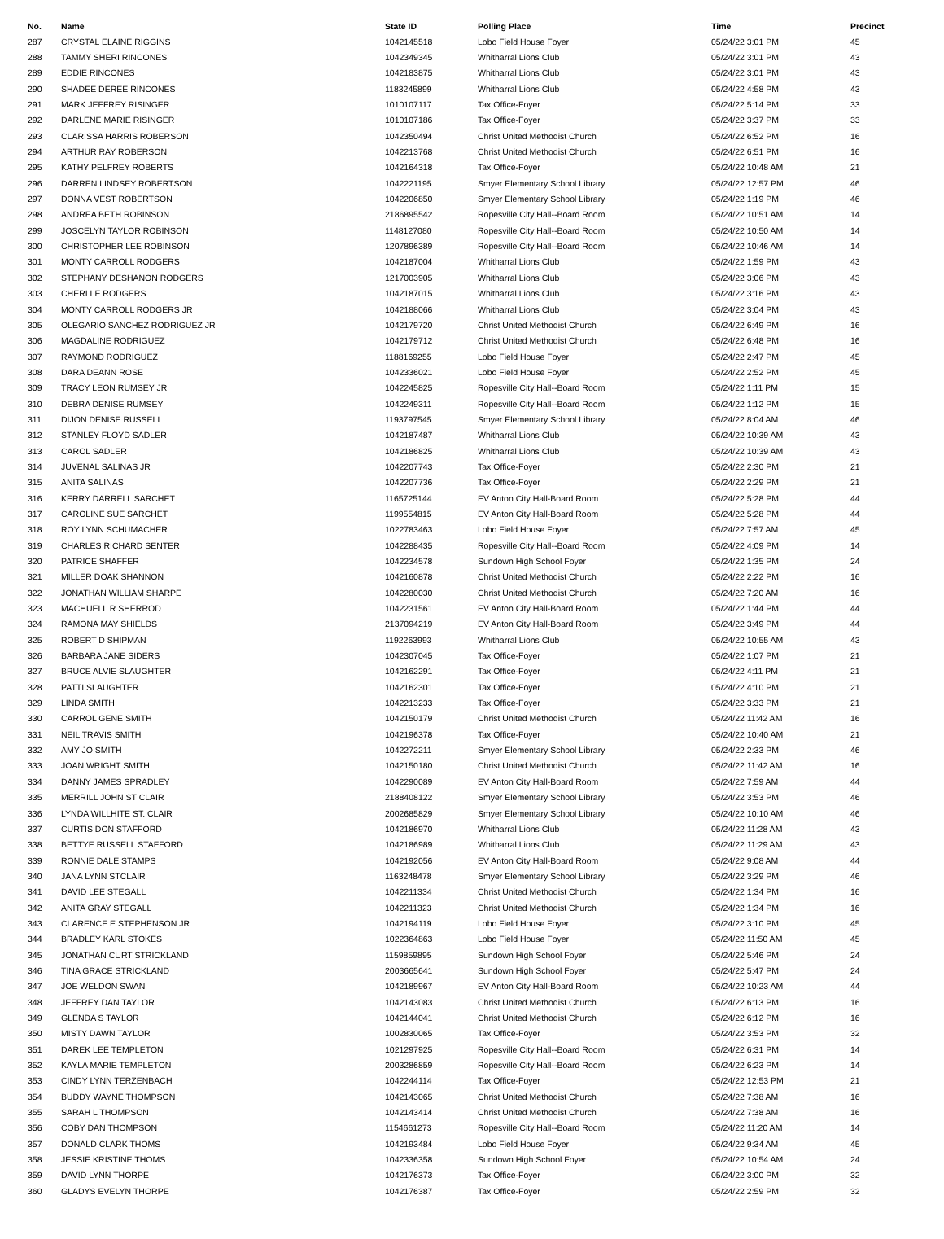| No. | Name | State ID | Polling Place | Time | Precinct |
| --- | --- | --- | --- | --- | --- |
| 287 | CRYSTAL ELAINE RIGGINS | 1042145518 | Lobo Field House Foyer | 05/24/22 3:01 PM | 45 |
| 288 | TAMMY SHERI RINCONES | 1042349345 | Whitharral Lions Club | 05/24/22 3:01 PM | 43 |
| 289 | EDDIE RINCONES | 1042183875 | Whitharral Lions Club | 05/24/22 3:01 PM | 43 |
| 290 | SHADEE DEREE RINCONES | 1183245899 | Whitharral Lions Club | 05/24/22 4:58 PM | 43 |
| 291 | MARK JEFFREY RISINGER | 1010107117 | Tax Office-Foyer | 05/24/22 5:14 PM | 33 |
| 292 | DARLENE MARIE RISINGER | 1010107186 | Tax Office-Foyer | 05/24/22 3:37 PM | 33 |
| 293 | CLARISSA HARRIS ROBERSON | 1042350494 | Christ United Methodist Church | 05/24/22 6:52 PM | 16 |
| 294 | ARTHUR RAY ROBERSON | 1042213768 | Christ United Methodist Church | 05/24/22 6:51 PM | 16 |
| 295 | KATHY PELFREY ROBERTS | 1042164318 | Tax Office-Foyer | 05/24/22 10:48 AM | 21 |
| 296 | DARREN LINDSEY ROBERTSON | 1042221195 | Smyer Elementary School Library | 05/24/22 12:57 PM | 46 |
| 297 | DONNA VEST ROBERTSON | 1042206850 | Smyer Elementary School Library | 05/24/22 1:19 PM | 46 |
| 298 | ANDREA BETH ROBINSON | 2186895542 | Ropesville City Hall--Board Room | 05/24/22 10:51 AM | 14 |
| 299 | JOSCELYN TAYLOR ROBINSON | 1148127080 | Ropesville City Hall--Board Room | 05/24/22 10:50 AM | 14 |
| 300 | CHRISTOPHER LEE ROBINSON | 1207896389 | Ropesville City Hall--Board Room | 05/24/22 10:46 AM | 14 |
| 301 | MONTY CARROLL RODGERS | 1042187004 | Whitharral Lions Club | 05/24/22 1:59 PM | 43 |
| 302 | STEPHANY DESHANON RODGERS | 1217003905 | Whitharral Lions Club | 05/24/22 3:06 PM | 43 |
| 303 | CHERI LE RODGERS | 1042187015 | Whitharral Lions Club | 05/24/22 3:16 PM | 43 |
| 304 | MONTY CARROLL RODGERS JR | 1042188066 | Whitharral Lions Club | 05/24/22 3:04 PM | 43 |
| 305 | OLEGARIO SANCHEZ RODRIGUEZ JR | 1042179720 | Christ United Methodist Church | 05/24/22 6:49 PM | 16 |
| 306 | MAGDALINE RODRIGUEZ | 1042179712 | Christ United Methodist Church | 05/24/22 6:48 PM | 16 |
| 307 | RAYMOND RODRIGUEZ | 1188169255 | Lobo Field House Foyer | 05/24/22 2:47 PM | 45 |
| 308 | DARA DEANN ROSE | 1042336021 | Lobo Field House Foyer | 05/24/22 2:52 PM | 45 |
| 309 | TRACY LEON RUMSEY JR | 1042245825 | Ropesville City Hall--Board Room | 05/24/22 1:11 PM | 15 |
| 310 | DEBRA DENISE RUMSEY | 1042249311 | Ropesville City Hall--Board Room | 05/24/22 1:12 PM | 15 |
| 311 | DIJON DENISE RUSSELL | 1193797545 | Smyer Elementary School Library | 05/24/22 8:04 AM | 46 |
| 312 | STANLEY FLOYD SADLER | 1042187487 | Whitharral Lions Club | 05/24/22 10:39 AM | 43 |
| 313 | CAROL SADLER | 1042186825 | Whitharral Lions Club | 05/24/22 10:39 AM | 43 |
| 314 | JUVENAL SALINAS JR | 1042207743 | Tax Office-Foyer | 05/24/22 2:30 PM | 21 |
| 315 | ANITA SALINAS | 1042207736 | Tax Office-Foyer | 05/24/22 2:29 PM | 21 |
| 316 | KERRY DARRELL SARCHET | 1165725144 | EV Anton City Hall-Board Room | 05/24/22 5:28 PM | 44 |
| 317 | CAROLINE SUE SARCHET | 1199554815 | EV Anton City Hall-Board Room | 05/24/22 5:28 PM | 44 |
| 318 | ROY LYNN SCHUMACHER | 1022783463 | Lobo Field House Foyer | 05/24/22 7:57 AM | 45 |
| 319 | CHARLES RICHARD SENTER | 1042288435 | Ropesville City Hall--Board Room | 05/24/22 4:09 PM | 14 |
| 320 | PATRICE SHAFFER | 1042234578 | Sundown High School Foyer | 05/24/22 1:35 PM | 24 |
| 321 | MILLER DOAK SHANNON | 1042160878 | Christ United Methodist Church | 05/24/22 2:22 PM | 16 |
| 322 | JONATHAN WILLIAM SHARPE | 1042280030 | Christ United Methodist Church | 05/24/22 7:20 AM | 16 |
| 323 | MACHUELL R SHERROD | 1042231561 | EV Anton City Hall-Board Room | 05/24/22 1:44 PM | 44 |
| 324 | RAMONA MAY SHIELDS | 2137094219 | EV Anton City Hall-Board Room | 05/24/22 3:49 PM | 44 |
| 325 | ROBERT D SHIPMAN | 1192263993 | Whitharral Lions Club | 05/24/22 10:55 AM | 43 |
| 326 | BARBARA JANE SIDERS | 1042307045 | Tax Office-Foyer | 05/24/22 1:07 PM | 21 |
| 327 | BRUCE ALVIE SLAUGHTER | 1042162291 | Tax Office-Foyer | 05/24/22 4:11 PM | 21 |
| 328 | PATTI SLAUGHTER | 1042162301 | Tax Office-Foyer | 05/24/22 4:10 PM | 21 |
| 329 | LINDA SMITH | 1042213233 | Tax Office-Foyer | 05/24/22 3:33 PM | 21 |
| 330 | CARROL GENE SMITH | 1042150179 | Christ United Methodist Church | 05/24/22 11:42 AM | 16 |
| 331 | NEIL TRAVIS SMITH | 1042196378 | Tax Office-Foyer | 05/24/22 10:40 AM | 21 |
| 332 | AMY JO SMITH | 1042272211 | Smyer Elementary School Library | 05/24/22 2:33 PM | 46 |
| 333 | JOAN WRIGHT SMITH | 1042150180 | Christ United Methodist Church | 05/24/22 11:42 AM | 16 |
| 334 | DANNY JAMES SPRADLEY | 1042290089 | EV Anton City Hall-Board Room | 05/24/22 7:59 AM | 44 |
| 335 | MERRILL JOHN ST CLAIR | 2188408122 | Smyer Elementary School Library | 05/24/22 3:53 PM | 46 |
| 336 | LYNDA WILLHITE ST. CLAIR | 2002685829 | Smyer Elementary School Library | 05/24/22 10:10 AM | 46 |
| 337 | CURTIS DON STAFFORD | 1042186970 | Whitharral Lions Club | 05/24/22 11:28 AM | 43 |
| 338 | BETTYE RUSSELL STAFFORD | 1042186989 | Whitharral Lions Club | 05/24/22 11:29 AM | 43 |
| 339 | RONNIE DALE STAMPS | 1042192056 | EV Anton City Hall-Board Room | 05/24/22 9:08 AM | 44 |
| 340 | JANA LYNN STCLAIR | 1163248478 | Smyer Elementary School Library | 05/24/22 3:29 PM | 46 |
| 341 | DAVID LEE STEGALL | 1042211334 | Christ United Methodist Church | 05/24/22 1:34 PM | 16 |
| 342 | ANITA GRAY STEGALL | 1042211323 | Christ United Methodist Church | 05/24/22 1:34 PM | 16 |
| 343 | CLARENCE E STEPHENSON JR | 1042194119 | Lobo Field House Foyer | 05/24/22 3:10 PM | 45 |
| 344 | BRADLEY KARL STOKES | 1022364863 | Lobo Field House Foyer | 05/24/22 11:50 AM | 45 |
| 345 | JONATHAN CURT STRICKLAND | 1159859895 | Sundown High School Foyer | 05/24/22 5:46 PM | 24 |
| 346 | TINA GRACE STRICKLAND | 2003665641 | Sundown High School Foyer | 05/24/22 5:47 PM | 24 |
| 347 | JOE WELDON SWAN | 1042189967 | EV Anton City Hall-Board Room | 05/24/22 10:23 AM | 44 |
| 348 | JEFFREY DAN TAYLOR | 1042143083 | Christ United Methodist Church | 05/24/22 6:13 PM | 16 |
| 349 | GLENDA S TAYLOR | 1042144041 | Christ United Methodist Church | 05/24/22 6:12 PM | 16 |
| 350 | MISTY DAWN TAYLOR | 1002830065 | Tax Office-Foyer | 05/24/22 3:53 PM | 32 |
| 351 | DAREK LEE TEMPLETON | 1021297925 | Ropesville City Hall--Board Room | 05/24/22 6:31 PM | 14 |
| 352 | KAYLA MARIE TEMPLETON | 2003286859 | Ropesville City Hall--Board Room | 05/24/22 6:23 PM | 14 |
| 353 | CINDY LYNN TERZENBACH | 1042244114 | Tax Office-Foyer | 05/24/22 12:53 PM | 21 |
| 354 | BUDDY WAYNE THOMPSON | 1042143065 | Christ United Methodist Church | 05/24/22 7:38 AM | 16 |
| 355 | SARAH L THOMPSON | 1042143414 | Christ United Methodist Church | 05/24/22 7:38 AM | 16 |
| 356 | COBY DAN THOMPSON | 1154661273 | Ropesville City Hall--Board Room | 05/24/22 11:20 AM | 14 |
| 357 | DONALD CLARK THOMS | 1042193484 | Lobo Field House Foyer | 05/24/22 9:34 AM | 45 |
| 358 | JESSIE KRISTINE THOMS | 1042336358 | Sundown High School Foyer | 05/24/22 10:54 AM | 24 |
| 359 | DAVID LYNN THORPE | 1042176373 | Tax Office-Foyer | 05/24/22 3:00 PM | 32 |
| 360 | GLADYS EVELYN THORPE | 1042176387 | Tax Office-Foyer | 05/24/22 2:59 PM | 32 |